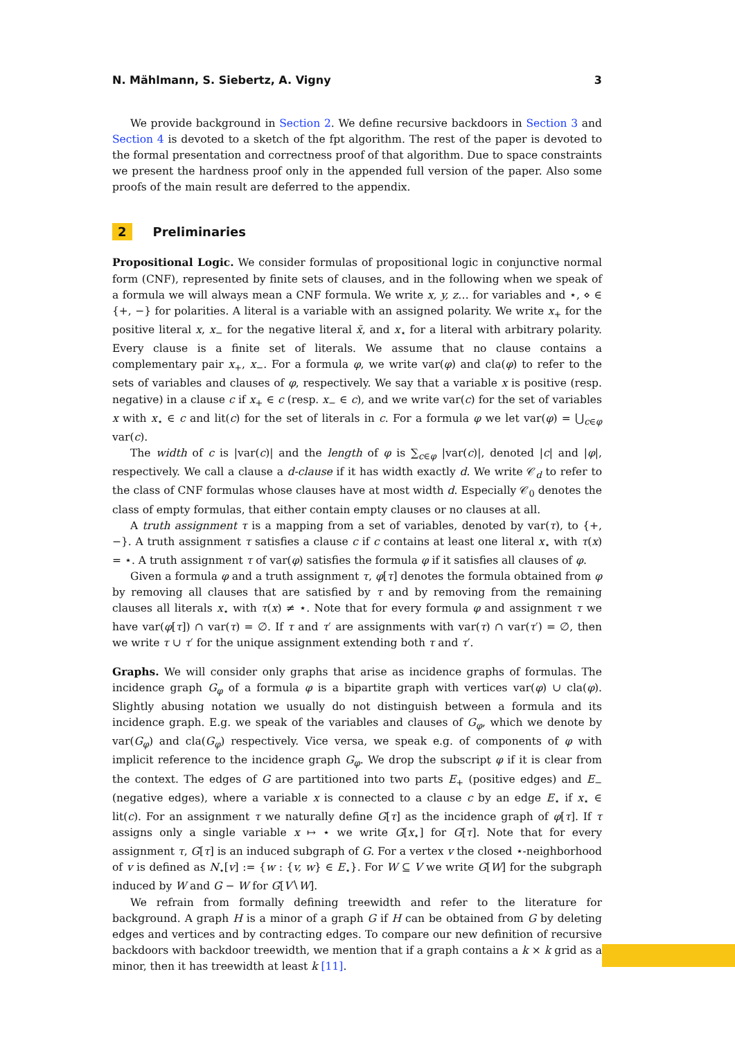N. Mählmann, S. Siebertz, A. Vigny 3
We provide background in Section 2. We define recursive backdoors in Section 3 and Section 4 is devoted to a sketch of the fpt algorithm. The rest of the paper is devoted to the formal presentation and correctness proof of that algorithm. Due to space constraints we present the hardness proof only in the appended full version of the paper. Also some proofs of the main result are deferred to the appendix.
2 Preliminaries
Propositional Logic. We consider formulas of propositional logic in conjunctive normal form (CNF), represented by finite sets of clauses, and in the following when we speak of a formula we will always mean a CNF formula. We write x, y, z… for variables and ⋆, ⋄ ∈ {+, −} for polarities. A literal is a variable with an assigned polarity. We write x<sub>+</sub> for the positive literal x, x<sub>−</sub> for the negative literal x̄, and x<sub>⋆</sub> for a literal with arbitrary polarity. Every clause is a finite set of literals. We assume that no clause contains a complementary pair x<sub>+</sub>, x<sub>−</sub>. For a formula φ, we write var(φ) and cla(φ) to refer to the sets of variables and clauses of φ, respectively. We say that a variable x is positive (resp. negative) in a clause c if x<sub>+</sub> ∈ c (resp. x<sub>−</sub> ∈ c), and we write var(c) for the set of variables x with x<sub>⋆</sub> ∈ c and lit(c) for the set of literals in c. For a formula φ we let var(φ) = ⋃<sub>c∈φ</sub> var(c).
The width of c is |var(c)| and the length of φ is ∑<sub>c∈φ</sub> |var(c)|, denoted |c| and |φ|, respectively. We call a clause a d-clause if it has width exactly d. We write 𝒞<sub>d</sub> to refer to the class of CNF formulas whose clauses have at most width d. Especially 𝒞<sub>0</sub> denotes the class of empty formulas, that either contain empty clauses or no clauses at all.
A truth assignment τ is a mapping from a set of variables, denoted by var(τ), to {+, −}. A truth assignment τ satisfies a clause c if c contains at least one literal x<sub>⋆</sub> with τ(x) = ⋆. A truth assignment τ of var(φ) satisfies the formula φ if it satisfies all clauses of φ.
Given a formula φ and a truth assignment τ, φ[τ] denotes the formula obtained from φ by removing all clauses that are satisfied by τ and by removing from the remaining clauses all literals x<sub>⋆</sub> with τ(x) ≠ ⋆. Note that for every formula φ and assignment τ we have var(φ[τ]) ∩ var(τ) = ∅. If τ and τ′ are assignments with var(τ) ∩ var(τ′) = ∅, then we write τ ∪ τ′ for the unique assignment extending both τ and τ′.
Graphs. We will consider only graphs that arise as incidence graphs of formulas. The incidence graph G<sub>φ</sub> of a formula φ is a bipartite graph with vertices var(φ) ∪ cla(φ). Slightly abusing notation we usually do not distinguish between a formula and its incidence graph. E.g. we speak of the variables and clauses of G<sub>φ</sub>, which we denote by var(G<sub>φ</sub>) and cla(G<sub>φ</sub>) respectively. Vice versa, we speak e.g. of components of φ with implicit reference to the incidence graph G<sub>φ</sub>. We drop the subscript φ if it is clear from the context. The edges of G are partitioned into two parts E<sub>+</sub> (positive edges) and E<sub>−</sub> (negative edges), where a variable x is connected to a clause c by an edge E<sub>⋆</sub> if x<sub>⋆</sub> ∈ lit(c). For an assignment τ we naturally define G[τ] as the incidence graph of φ[τ]. If τ assigns only a single variable x ↦ ⋆ we write G[x<sub>⋆</sub>] for G[τ]. Note that for every assignment τ, G[τ] is an induced subgraph of G. For a vertex v the closed ⋆-neighborhood of v is defined as N<sub>⋆</sub>[v] := {w : {v, w} ∈ E<sub>⋆</sub>}. For W ⊆ V we write G[W] for the subgraph induced by W and G − W for G[V∖W].
We refrain from formally defining treewidth and refer to the literature for background. A graph H is a minor of a graph G if H can be obtained from G by deleting edges and vertices and by contracting edges. To compare our new definition of recursive backdoors with backdoor treewidth, we mention that if a graph contains a k × k grid as a minor, then it has treewidth at least k [11].